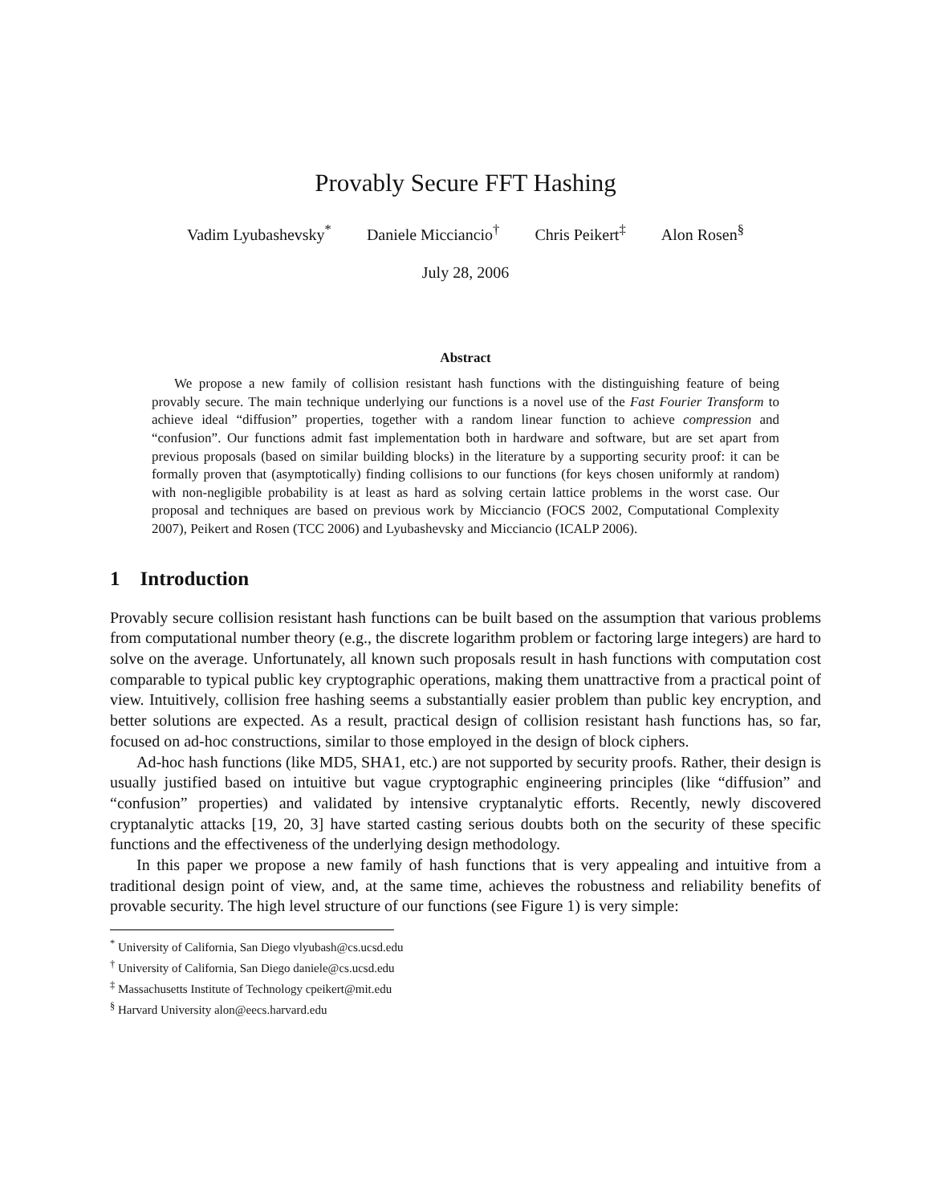Provably Secure FFT Hashing
Vadim Lyubashevsky<sup>*</sup> Daniele Micciancio<sup>†</sup> Chris Peikert<sup>‡</sup> Alon Rosen<sup>§</sup>
July 28, 2006
Abstract
We propose a new family of collision resistant hash functions with the distinguishing feature of being provably secure. The main technique underlying our functions is a novel use of the Fast Fourier Transform to achieve ideal “diffusion” properties, together with a random linear function to achieve compression and “confusion”. Our functions admit fast implementation both in hardware and software, but are set apart from previous proposals (based on similar building blocks) in the literature by a supporting security proof: it can be formally proven that (asymptotically) finding collisions to our functions (for keys chosen uniformly at random) with non-negligible probability is at least as hard as solving certain lattice problems in the worst case. Our proposal and techniques are based on previous work by Micciancio (FOCS 2002, Computational Complexity 2007), Peikert and Rosen (TCC 2006) and Lyubashevsky and Micciancio (ICALP 2006).
1 Introduction
Provably secure collision resistant hash functions can be built based on the assumption that various problems from computational number theory (e.g., the discrete logarithm problem or factoring large integers) are hard to solve on the average. Unfortunately, all known such proposals result in hash functions with computation cost comparable to typical public key cryptographic operations, making them unattractive from a practical point of view. Intuitively, collision free hashing seems a substantially easier problem than public key encryption, and better solutions are expected. As a result, practical design of collision resistant hash functions has, so far, focused on ad-hoc constructions, similar to those employed in the design of block ciphers.
Ad-hoc hash functions (like MD5, SHA1, etc.) are not supported by security proofs. Rather, their design is usually justified based on intuitive but vague cryptographic engineering principles (like “diffusion” and “confusion” properties) and validated by intensive cryptanalytic efforts. Recently, newly discovered cryptanalytic attacks [19, 20, 3] have started casting serious doubts both on the security of these specific functions and the effectiveness of the underlying design methodology.
In this paper we propose a new family of hash functions that is very appealing and intuitive from a traditional design point of view, and, at the same time, achieves the robustness and reliability benefits of provable security. The high level structure of our functions (see Figure 1) is very simple:
<sup>*</sup> University of California, San Diego vlyubash@cs.ucsd.edu
<sup>†</sup> University of California, San Diego daniele@cs.ucsd.edu
<sup>‡</sup> Massachusetts Institute of Technology cpeikert@mit.edu
<sup>§</sup> Harvard University alon@eecs.harvard.edu